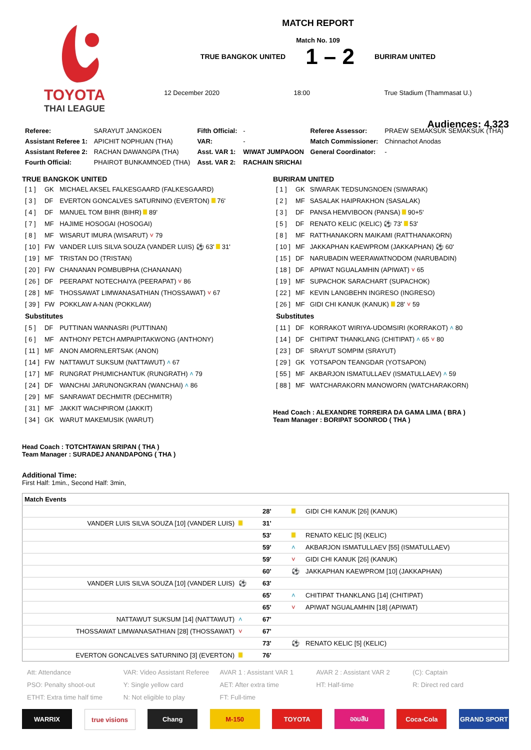TOYOTA
THAI LEAGUE
MATCH REPORT
Match No. 109
TRUE BANGKOK UNITED 1 – 2 BURIRAM UNITED
12 December 2020 18:00 True Stadium (Thammasat U.)
Audiences: 4,323
| Referee: | SARAYUT JANGKOEN | Fifth Official: | - | Referee Assessor: | PRAEW SEMAKSUK SEMAKSUK (THA) |
| Assistant Referee 1: | APICHIT NOPHUAN (THA) | VAR: | - | Match Commissioner: | Chinnachot Anodas |
| Assistant Referee 2: | RACHAN DAWANGPA (THA) | Asst. VAR 1: | WIWAT JUMPAOON | General Coordinator: | - |
| Fourth Official: | PHAIROT BUNKAMNOED (THA) | Asst. VAR 2: | RACHAIN SRICHAI | | |
TRUE BANGKOK UNITED
| [ 1 ] | GK | MICHAEL AKSEL FALKESGAARD (FALKESGAARD) |
| [ 3 ] | DF | EVERTON GONCALVES SATURNINO (EVERTON) 76' |
| [ 4 ] | DF | MANUEL TOM BIHR (BIHR) 89' |
| [ 7 ] | MF | HAJIME HOSOGAI (HOSOGAI) |
| [ 8 ] | MF | WISARUT IMURA (WISARUT) ˅ 79 |
| [ 10 ] | FW | VANDER LUIS SILVA SOUZA (VANDER LUIS) ⚽ 63' 31' |
| [ 19 ] | MF | TRISTAN DO (TRISTAN) |
| [ 20 ] | FW | CHANANAN POMBUBPHA (CHANANAN) |
| [ 26 ] | DF | PEERAPAT NOTECHAIYA (PEERAPAT) ˅ 86 |
| [ 28 ] | MF | THOSSAWAT LIMWANASATHIAN (THOSSAWAT) ˅ 67 |
| [ 39 ] | FW | POKKLAW A-NAN (POKKLAW) |
| Substitutes | | |
| [ 5 ] | DF | PUTTINAN WANNASRI (PUTTINAN) |
| [ 6 ] | MF | ANTHONY PETCH AMPAIPITAKWONG (ANTHONY) |
| [ 11 ] | MF | ANON AMORNLERTSAK (ANON) |
| [ 14 ] | FW | NATTAWUT SUKSUM (NATTAWUT) ˄ 67 |
| [ 17 ] | MF | RUNGRAT PHUMICHANTUK (RUNGRATH) ˄ 79 |
| [ 24 ] | DF | WANCHAI JARUNONGKRAN (WANCHAI) ˄ 86 |
| [ 29 ] | MF | SANRAWAT DECHMITR (DECHMITR) |
| [ 31 ] | MF | JAKKIT WACHPIROM (JAKKIT) |
| [ 34 ] | GK | WARUT MAKEMUSIK (WARUT) |
Head Coach : TOTCHTAWAN SRIPAN ( THA )
Team Manager : SURADEJ ANANDAPONG ( THA )
BURIRAM UNITED
| [ 1 ] | GK | SIWARAK TEDSUNGNOEN (SIWARAK) |
| [ 2 ] | MF | SASALAK HAIPRAKHON (SASALAK) |
| [ 3 ] | DF | PANSA HEMVIBOON (PANSA) 90+5' |
| [ 5 ] | DF | RENATO KELIC (KELIC) ⚽ 73' 53' |
| [ 8 ] | MF | RATTHANAKORN MAIKAMI (RATTHANAKORN) |
| [ 10 ] | MF | JAKKAPHAN KAEWPROM (JAKKAPHAN) ⚽ 60' |
| [ 15 ] | DF | NARUBADIN WEERAWATNODOM (NARUBADIN) |
| [ 18 ] | DF | APIWAT NGUALAMHIN (APIWAT) ˅ 65 |
| [ 19 ] | MF | SUPACHOK SARACHART (SUPACHOK) |
| [ 22 ] | MF | KEVIN LANGBEHN INGRESO (INGRESO) |
| [ 26 ] | MF | GIDI CHI KANUK (KANUK) 28' ˅ 59 |
| Substitutes | | |
| [ 11 ] | DF | KORRAKOT WIRIYA-UDOMSIRI (KORRAKOT) ˄ 80 |
| [ 14 ] | DF | CHITIPAT THANKLANG (CHITIPAT) ˄ 65 ˅ 80 |
| [ 23 ] | DF | SRAYUT SOMPIM (SRAYUT) |
| [ 29 ] | GK | YOTSAPON TEANGDAR (YOTSAPON) |
| [ 55 ] | MF | AKBARJON ISMATULLAEV (ISMATULLAEV) ˄ 59 |
| [ 88 ] | MF | WATCHARAKORN MANOWORN (WATCHARAKORN) |
Head Coach : ALEXANDRE TORREIRA DA GAMA LIMA ( BRA )
Team Manager : BORIPAT SOONROD ( THA )
Additional Time:
First Half: 1min., Second Half: 3min,
| Match Events | | | | |
| --- | --- | --- | --- | --- |
| | | 28' | | GIDI CHI KANUK [26] (KANUK) |
| VANDER LUIS SILVA SOUZA [10] (VANDER LUIS) | | 31' | | |
| | | 53' | | RENATO KELIC [5] (KELIC) |
| | | 59' | ˄ | AKBARJON ISMATULLAEV [55] (ISMATULLAEV) |
| | | 59' | ˅ | GIDI CHI KANUK [26] (KANUK) |
| | | 60' | ⚽ | JAKKAPHAN KAEWPROM [10] (JAKKAPHAN) |
| VANDER LUIS SILVA SOUZA [10] (VANDER LUIS) | ⚽ | 63' | | |
| | | 65' | ˄ | CHITIPAT THANKLANG [14] (CHITIPAT) |
| | | 65' | ˅ | APIWAT NGUALAMHIN [18] (APIWAT) |
| NATTAWUT SUKSUM [14] (NATTAWUT) | ˄ | 67' | | |
| THOSSAWAT LIMWANASATHIAN [28] (THOSSAWAT) | ˅ | 67' | | |
| | | 73' | ⚽ | RENATO KELIC [5] (KELIC) |
| EVERTON GONCALVES SATURNINO [3] (EVERTON) | | 76' | | |
Att: Attendance VAR: Video Assistant Referee AVAR 1 : Assistant VAR 1 AVAR 2 : Assistant VAR 2 (C): Captain PSO: Penalty shoot-out Y: Single yellow card AET: After extra time HT: Half-time R: Direct red card ETHT: Extra time half time N: Not eligible to play FT: Full-time
WARRIX true visions Chang M-150 TOYOTA ออมสิน Coca-Cola GRAND SPORT